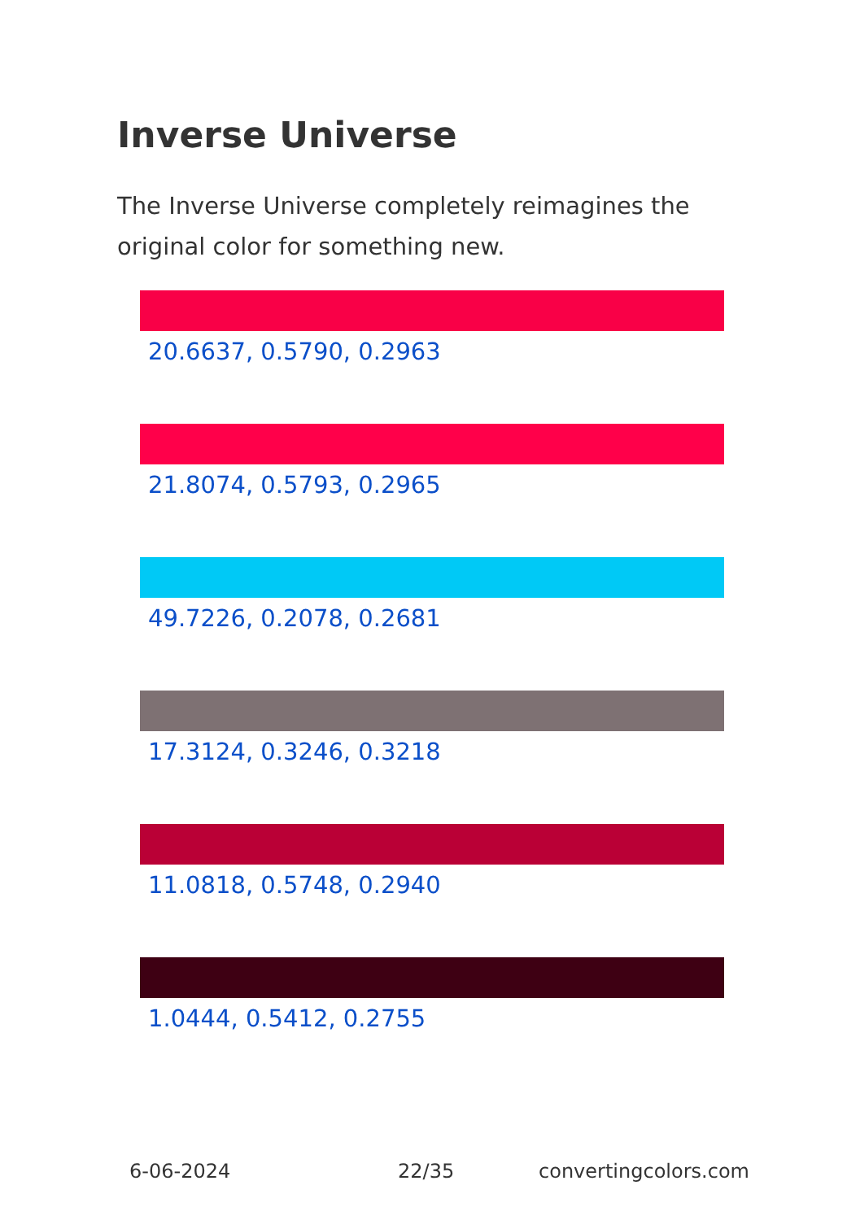Inverse Universe
The Inverse Universe completely reimagines the original color for something new.
20.6637, 0.5790, 0.2963
21.8074, 0.5793, 0.2965
49.7226, 0.2078, 0.2681
17.3124, 0.3246, 0.3218
11.0818, 0.5748, 0.2940
1.0444, 0.5412, 0.2755
6-06-2024 22/35 convertingcolors.com